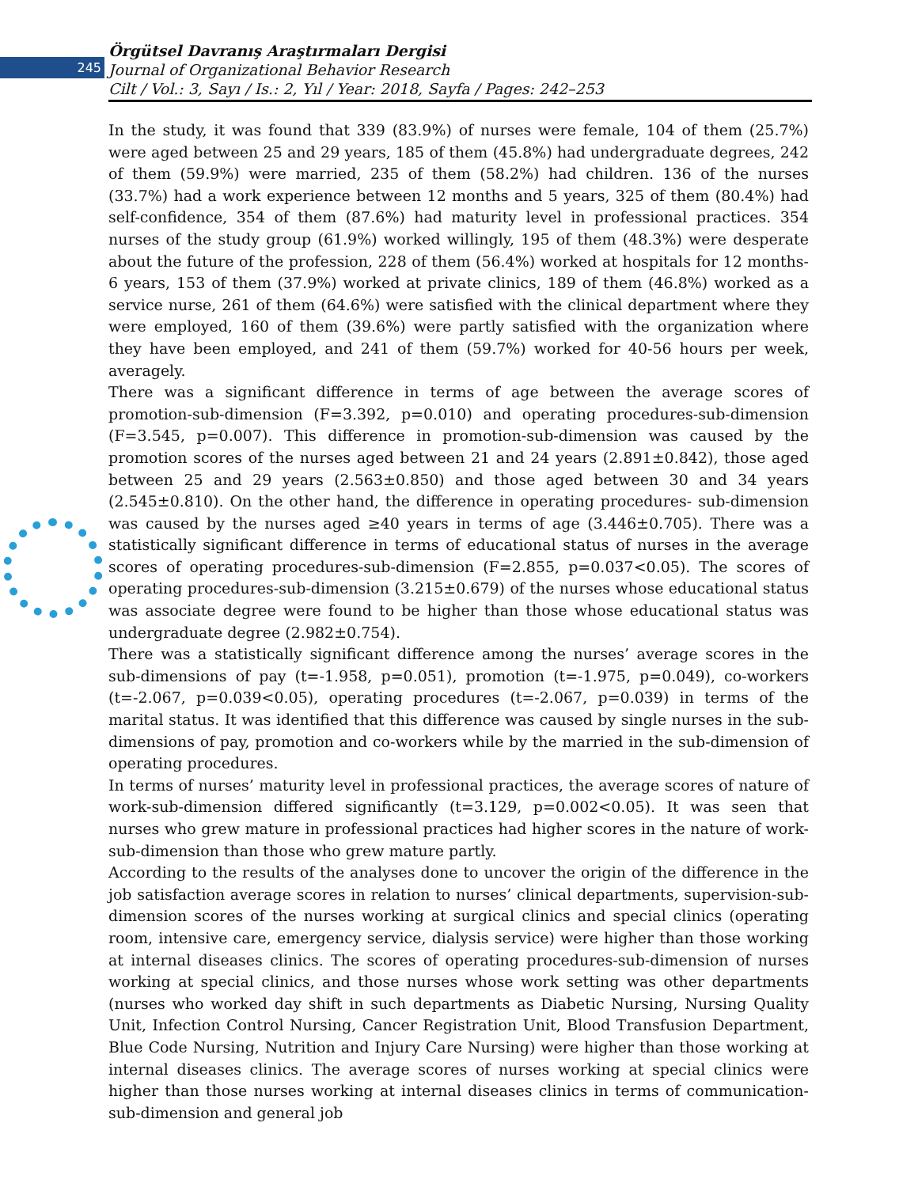245
Örgütsel Davranış Araştırmaları Dergisi
Journal of Organizational Behavior Research
Cilt / Vol.: 3, Sayı / Is.: 2, Yıl / Year: 2018, Sayfa / Pages: 242–253
In the study, it was found that 339 (83.9%) of nurses were female, 104 of them (25.7%) were aged between 25 and 29 years, 185 of them (45.8%) had undergraduate degrees, 242 of them (59.9%) were married, 235 of them (58.2%) had children. 136 of the nurses (33.7%) had a work experience between 12 months and 5 years, 325 of them (80.4%) had self-confidence, 354 of them (87.6%) had maturity level in professional practices. 354 nurses of the study group (61.9%) worked willingly, 195 of them (48.3%) were desperate about the future of the profession, 228 of them (56.4%) worked at hospitals for 12 months-6 years, 153 of them (37.9%) worked at private clinics, 189 of them (46.8%) worked as a service nurse, 261 of them (64.6%) were satisfied with the clinical department where they were employed, 160 of them (39.6%) were partly satisfied with the organization where they have been employed, and 241 of them (59.7%) worked for 40-56 hours per week, averagely.
There was a significant difference in terms of age between the average scores of promotion-sub-dimension (F=3.392, p=0.010) and operating procedures-sub-dimension (F=3.545, p=0.007). This difference in promotion-sub-dimension was caused by the promotion scores of the nurses aged between 21 and 24 years (2.891±0.842), those aged between 25 and 29 years (2.563±0.850) and those aged between 30 and 34 years (2.545±0.810). On the other hand, the difference in operating procedures- sub-dimension was caused by the nurses aged ≥40 years in terms of age (3.446±0.705). There was a statistically significant difference in terms of educational status of nurses in the average scores of operating procedures-sub-dimension (F=2.855, p=0.037<0.05). The scores of operating procedures-sub-dimension (3.215±0.679) of the nurses whose educational status was associate degree were found to be higher than those whose educational status was undergraduate degree (2.982±0.754).
There was a statistically significant difference among the nurses’ average scores in the sub-dimensions of pay (t=-1.958, p=0.051), promotion (t=-1.975, p=0.049), co-workers (t=-2.067, p=0.039<0.05), operating procedures (t=-2.067, p=0.039) in terms of the marital status. It was identified that this difference was caused by single nurses in the sub-dimensions of pay, promotion and co-workers while by the married in the sub-dimension of operating procedures.
In terms of nurses’ maturity level in professional practices, the average scores of nature of work-sub-dimension differed significantly (t=3.129, p=0.002<0.05). It was seen that nurses who grew mature in professional practices had higher scores in the nature of work-sub-dimension than those who grew mature partly.
According to the results of the analyses done to uncover the origin of the difference in the job satisfaction average scores in relation to nurses’ clinical departments, supervision-sub-dimension scores of the nurses working at surgical clinics and special clinics (operating room, intensive care, emergency service, dialysis service) were higher than those working at internal diseases clinics. The scores of operating procedures-sub-dimension of nurses working at special clinics, and those nurses whose work setting was other departments (nurses who worked day shift in such departments as Diabetic Nursing, Nursing Quality Unit, Infection Control Nursing, Cancer Registration Unit, Blood Transfusion Department, Blue Code Nursing, Nutrition and Injury Care Nursing) were higher than those working at internal diseases clinics. The average scores of nurses working at special clinics were higher than those nurses working at internal diseases clinics in terms of communication-sub-dimension and general job